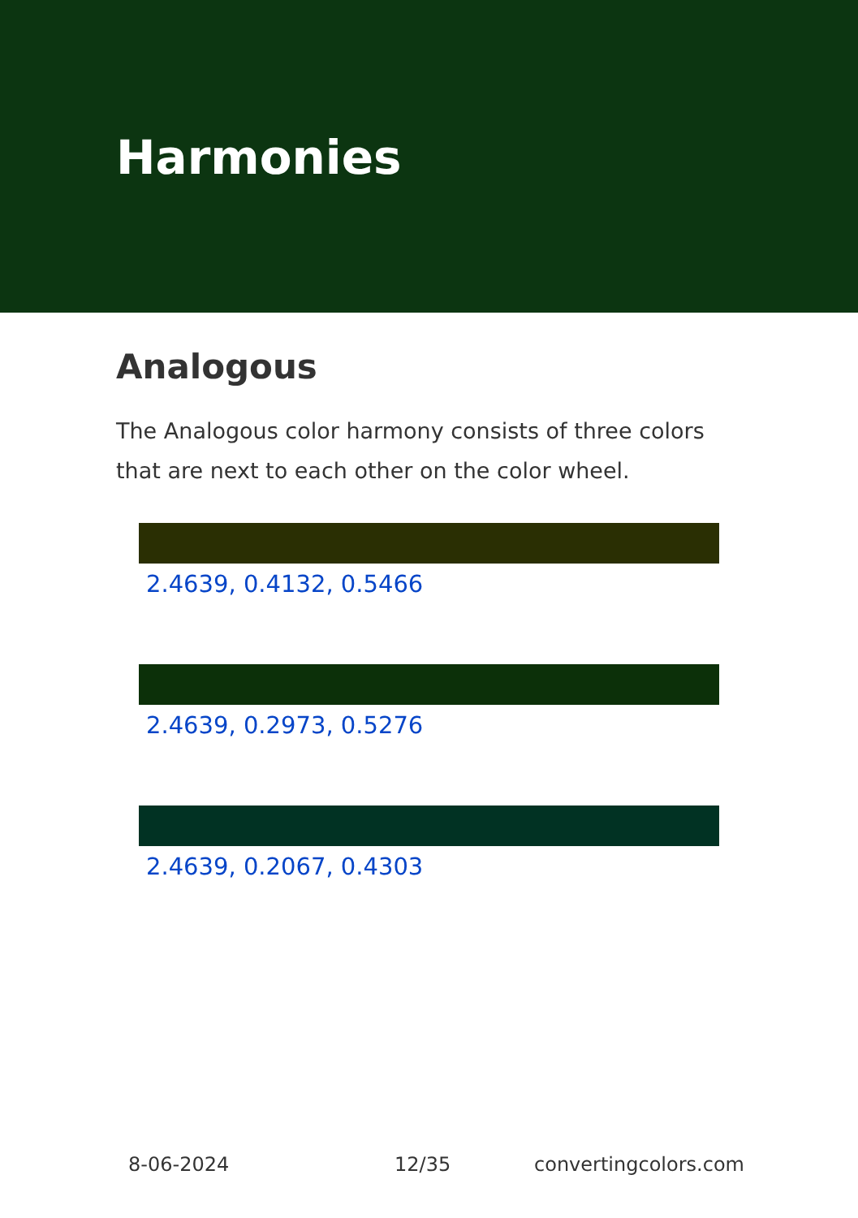Harmonies
Analogous
The Analogous color harmony consists of three colors that are next to each other on the color wheel.
2.4639, 0.4132, 0.5466
2.4639, 0.2973, 0.5276
2.4639, 0.2067, 0.4303
8-06-2024 12/35 convertingcolors.com